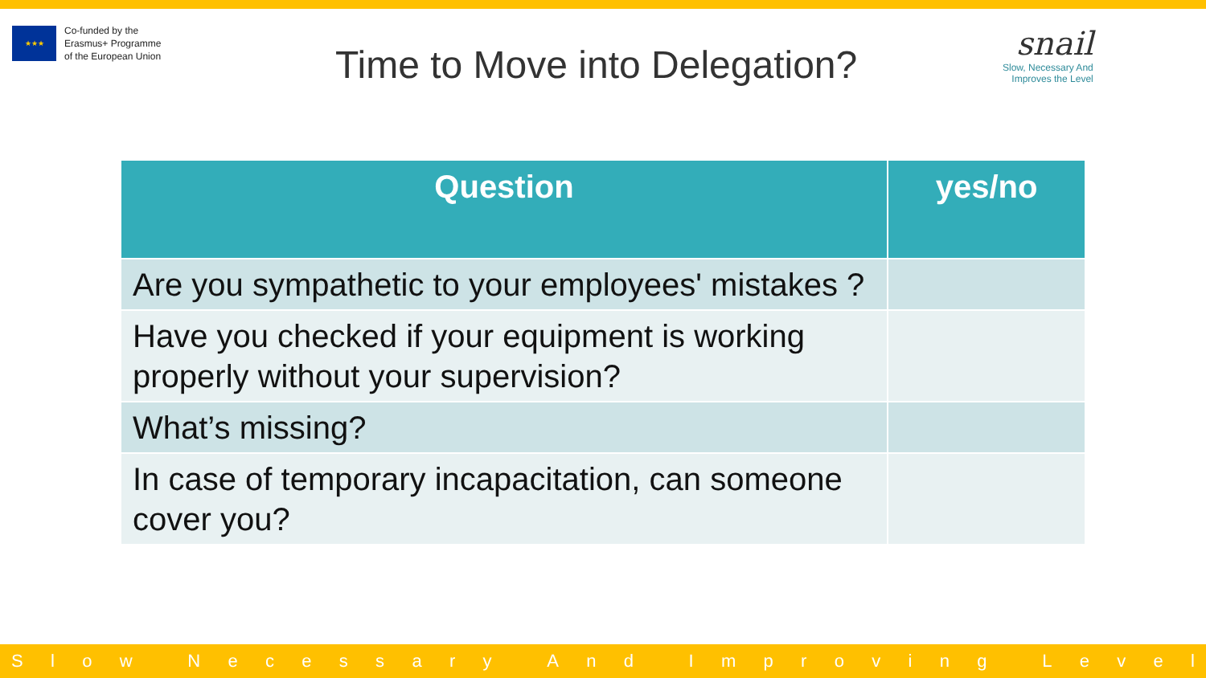★★★
Co-funded by the
Erasmus+ Programme
of the European Union
Time to Move into Delegation?
snail
Slow, Necessary And
Improves the Level
| Question | yes/no |
| --- | --- |
| Are you sympathetic to your employees' mistakes ? | |
| Have you checked if your equipment is working properly without your supervision? | |
| What’s missing? | |
| In case of temporary incapacitation, can someone cover you? | |
Slow Necessary And Improving Level